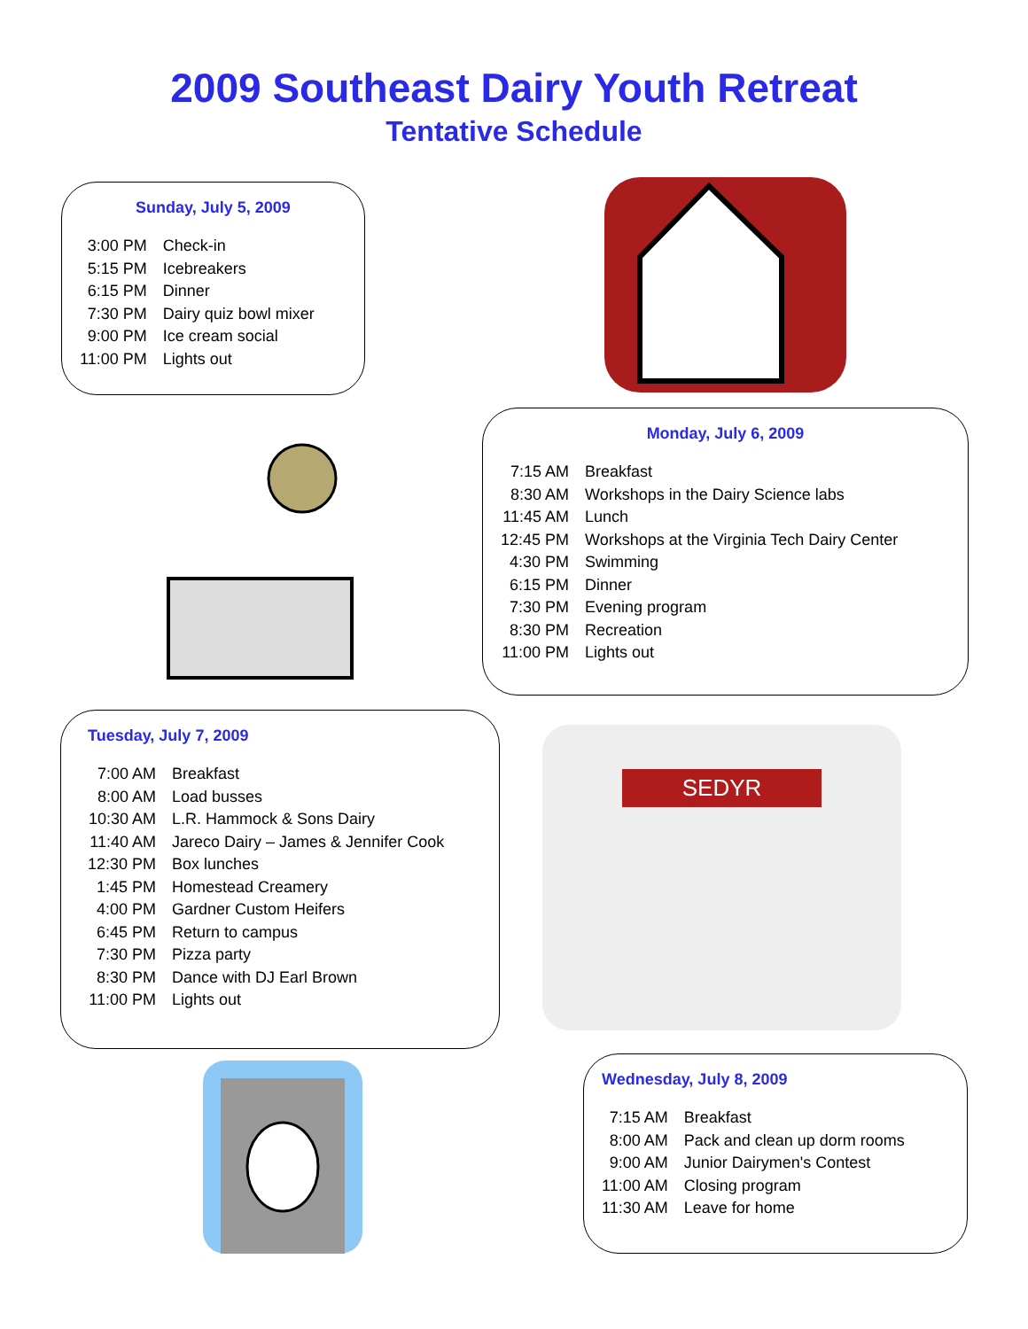2009 Southeast Dairy Youth Retreat
Tentative Schedule
Sunday, July 5, 2009
| 3:00 PM | Check-in |
| 5:15 PM | Icebreakers |
| 6:15 PM | Dinner |
| 7:30 PM | Dairy quiz bowl mixer |
| 9:00 PM | Ice cream social |
| 11:00 PM | Lights out |
Monday, July 6, 2009
| 7:15 AM | Breakfast |
| 8:30 AM | Workshops in the Dairy Science labs |
| 11:45 AM | Lunch |
| 12:45 PM | Workshops at the Virginia Tech Dairy Center |
| 4:30 PM | Swimming |
| 6:15 PM | Dinner |
| 7:30 PM | Evening program |
| 8:30 PM | Recreation |
| 11:00 PM | Lights out |
Tuesday, July 7, 2009
| 7:00 AM | Breakfast |
| 8:00 AM | Load busses |
| 10:30 AM | L.R. Hammock & Sons Dairy |
| 11:40 AM | Jareco Dairy – James & Jennifer Cook |
| 12:30 PM | Box lunches |
| 1:45 PM | Homestead Creamery |
| 4:00 PM | Gardner Custom Heifers |
| 6:45 PM | Return to campus |
| 7:30 PM | Pizza party |
| 8:30 PM | Dance with DJ Earl Brown |
| 11:00 PM | Lights out |
SEDYR
Wednesday, July 8, 2009
| 7:15 AM | Breakfast |
| 8:00 AM | Pack and clean up dorm rooms |
| 9:00 AM | Junior Dairymen's Contest |
| 11:00 AM | Closing program |
| 11:30 AM | Leave for home |